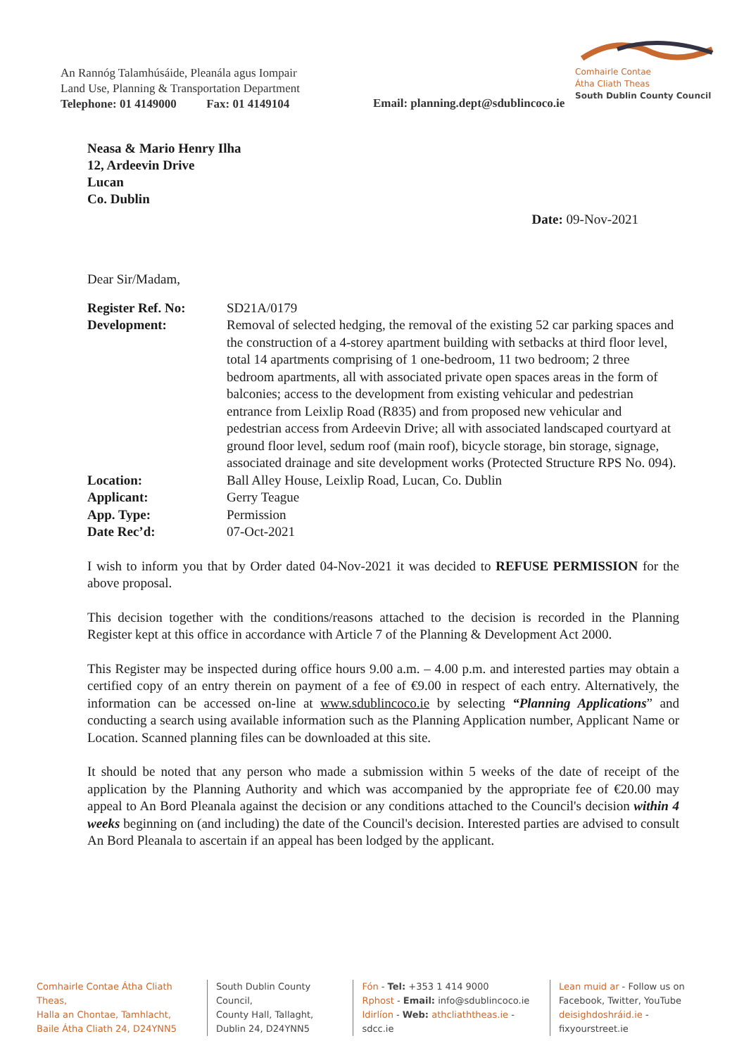An Rannóg Talamhúsáide, Pleanála agus Iompair
Land Use, Planning & Transportation Department
Telephone: 01 4149000 Fax: 01 4149104
Comhairle Contae
Átha Cliath Theas
South Dublin County Council
Email: planning.dept@sdublincoco.ie
Neasa & Mario Henry Ilha
12, Ardeevin Drive
Lucan
Co. Dublin
Date: 09-Nov-2021
Dear Sir/Madam,
| Register Ref. No: | SD21A/0179 |
| Development: | Removal of selected hedging, the removal of the existing 52 car parking spaces and the construction of a 4-storey apartment building with setbacks at third floor level, total 14 apartments comprising of 1 one-bedroom, 11 two bedroom; 2 three bedroom apartments, all with associated private open spaces areas in the form of balconies; access to the development from existing vehicular and pedestrian entrance from Leixlip Road (R835) and from proposed new vehicular and pedestrian access from Ardeevin Drive; all with associated landscaped courtyard at ground floor level, sedum roof (main roof), bicycle storage, bin storage, signage, associated drainage and site development works (Protected Structure RPS No. 094). |
| Location: | Ball Alley House, Leixlip Road, Lucan, Co. Dublin |
| Applicant: | Gerry Teague |
| App. Type: | Permission |
| Date Rec’d: | 07-Oct-2021 |
I wish to inform you that by Order dated 04-Nov-2021 it was decided to REFUSE PERMISSION for the above proposal.
This decision together with the conditions/reasons attached to the decision is recorded in the Planning Register kept at this office in accordance with Article 7 of the Planning & Development Act 2000.
This Register may be inspected during office hours 9.00 a.m. – 4.00 p.m. and interested parties may obtain a certified copy of an entry therein on payment of a fee of €9.00 in respect of each entry. Alternatively, the information can be accessed on-line at www.sdublincoco.ie by selecting “Planning Applications” and conducting a search using available information such as the Planning Application number, Applicant Name or Location. Scanned planning files can be downloaded at this site.
It should be noted that any person who made a submission within 5 weeks of the date of receipt of the application by the Planning Authority and which was accompanied by the appropriate fee of €20.00 may appeal to An Bord Pleanala against the decision or any conditions attached to the Council's decision within 4 weeks beginning on (and including) the date of the Council's decision. Interested parties are advised to consult An Bord Pleanala to ascertain if an appeal has been lodged by the applicant.
Comhairle Contae Átha Cliath Theas,
Halla an Chontae, Tamhlacht,
Baile Átha Cliath 24, D24YNN5
South Dublin County Council,
County Hall, Tallaght,
Dublin 24, D24YNN5
Fón - Tel: +353 1 414 9000
Rphost - Email: info@sdublincoco.ie
Idirlíon - Web: athcliaththeas.ie - sdcc.ie
Lean muid ar - Follow us on
Facebook, Twitter, YouTube
deisighdoshráid.ie - fixyourstreet.ie